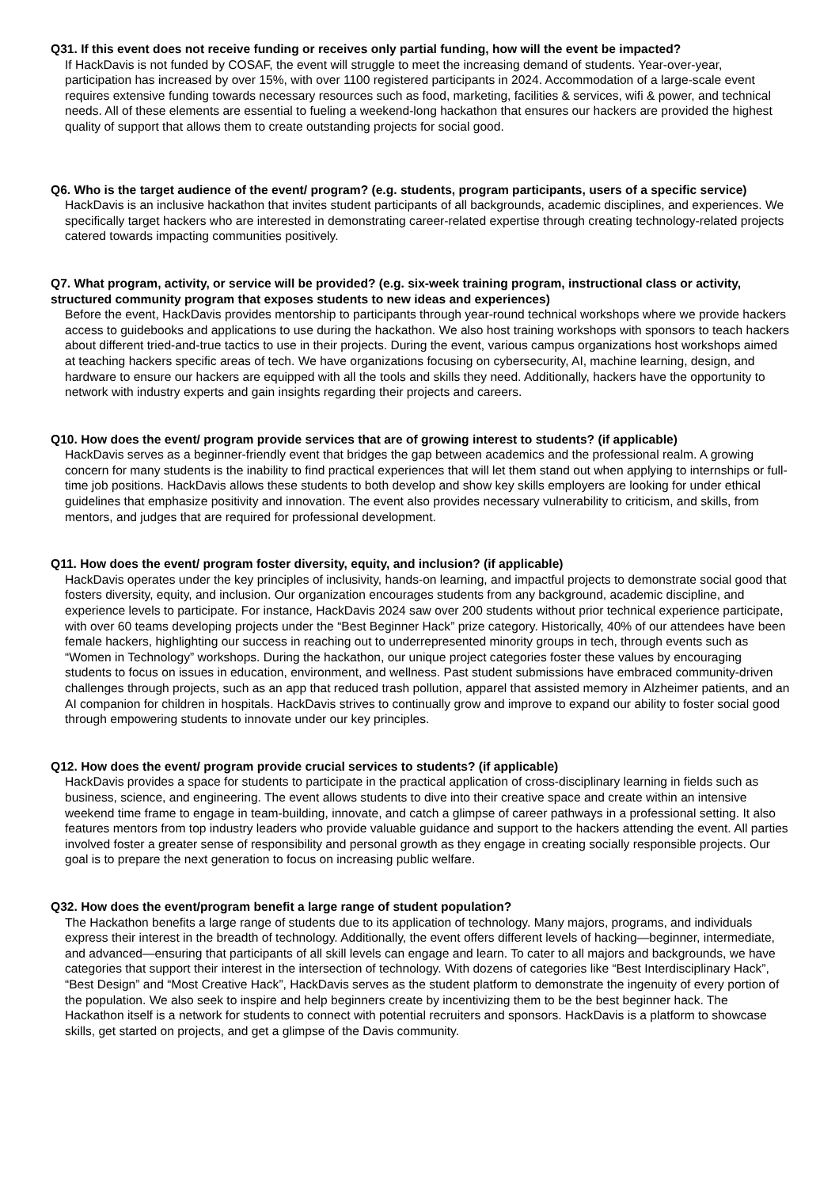Q31. If this event does not receive funding or receives only partial funding, how will the event be impacted?
If HackDavis is not funded by COSAF, the event will struggle to meet the increasing demand of students. Year-over-year, participation has increased by over 15%, with over 1100 registered participants in 2024. Accommodation of a large-scale event requires extensive funding towards necessary resources such as food, marketing, facilities & services, wifi & power, and technical needs. All of these elements are essential to fueling a weekend-long hackathon that ensures our hackers are provided the highest quality of support that allows them to create outstanding projects for social good.
Q6. Who is the target audience of the event/ program? (e.g. students, program participants, users of a specific service)
HackDavis is an inclusive hackathon that invites student participants of all backgrounds, academic disciplines, and experiences. We specifically target hackers who are interested in demonstrating career-related expertise through creating technology-related projects catered towards impacting communities positively.
Q7. What program, activity, or service will be provided? (e.g. six-week training program, instructional class or activity, structured community program that exposes students to new ideas and experiences)
Before the event, HackDavis provides mentorship to participants through year-round technical workshops where we provide hackers access to guidebooks and applications to use during the hackathon. We also host training workshops with sponsors to teach hackers about different tried-and-true tactics to use in their projects. During the event, various campus organizations host workshops aimed at teaching hackers specific areas of tech. We have organizations focusing on cybersecurity, AI, machine learning, design, and hardware to ensure our hackers are equipped with all the tools and skills they need. Additionally, hackers have the opportunity to network with industry experts and gain insights regarding their projects and careers.
Q10. How does the event/ program provide services that are of growing interest to students? (if applicable)
HackDavis serves as a beginner-friendly event that bridges the gap between academics and the professional realm. A growing concern for many students is the inability to find practical experiences that will let them stand out when applying to internships or full-time job positions. HackDavis allows these students to both develop and show key skills employers are looking for under ethical guidelines that emphasize positivity and innovation. The event also provides necessary vulnerability to criticism, and skills, from mentors, and judges that are required for professional development.
Q11. How does the event/ program foster diversity, equity, and inclusion? (if applicable)
HackDavis operates under the key principles of inclusivity, hands-on learning, and impactful projects to demonstrate social good that fosters diversity, equity, and inclusion. Our organization encourages students from any background, academic discipline, and experience levels to participate. For instance, HackDavis 2024 saw over 200 students without prior technical experience participate, with over 60 teams developing projects under the “Best Beginner Hack” prize category. Historically, 40% of our attendees have been female hackers, highlighting our success in reaching out to underrepresented minority groups in tech, through events such as “Women in Technology” workshops. During the hackathon, our unique project categories foster these values by encouraging students to focus on issues in education, environment, and wellness. Past student submissions have embraced community-driven challenges through projects, such as an app that reduced trash pollution, apparel that assisted memory in Alzheimer patients, and an AI companion for children in hospitals. HackDavis strives to continually grow and improve to expand our ability to foster social good through empowering students to innovate under our key principles.
Q12. How does the event/ program provide crucial services to students? (if applicable)
HackDavis provides a space for students to participate in the practical application of cross-disciplinary learning in fields such as business, science, and engineering. The event allows students to dive into their creative space and create within an intensive weekend time frame to engage in team-building, innovate, and catch a glimpse of career pathways in a professional setting. It also features mentors from top industry leaders who provide valuable guidance and support to the hackers attending the event. All parties involved foster a greater sense of responsibility and personal growth as they engage in creating socially responsible projects. Our goal is to prepare the next generation to focus on increasing public welfare.
Q32. How does the event/program benefit a large range of student population?
The Hackathon benefits a large range of students due to its application of technology. Many majors, programs, and individuals express their interest in the breadth of technology. Additionally, the event offers different levels of hacking—beginner, intermediate, and advanced—ensuring that participants of all skill levels can engage and learn. To cater to all majors and backgrounds, we have categories that support their interest in the intersection of technology. With dozens of categories like “Best Interdisciplinary Hack”, “Best Design” and “Most Creative Hack”, HackDavis serves as the student platform to demonstrate the ingenuity of every portion of the population. We also seek to inspire and help beginners create by incentivizing them to be the best beginner hack. The Hackathon itself is a network for students to connect with potential recruiters and sponsors. HackDavis is a platform to showcase skills, get started on projects, and get a glimpse of the Davis community.